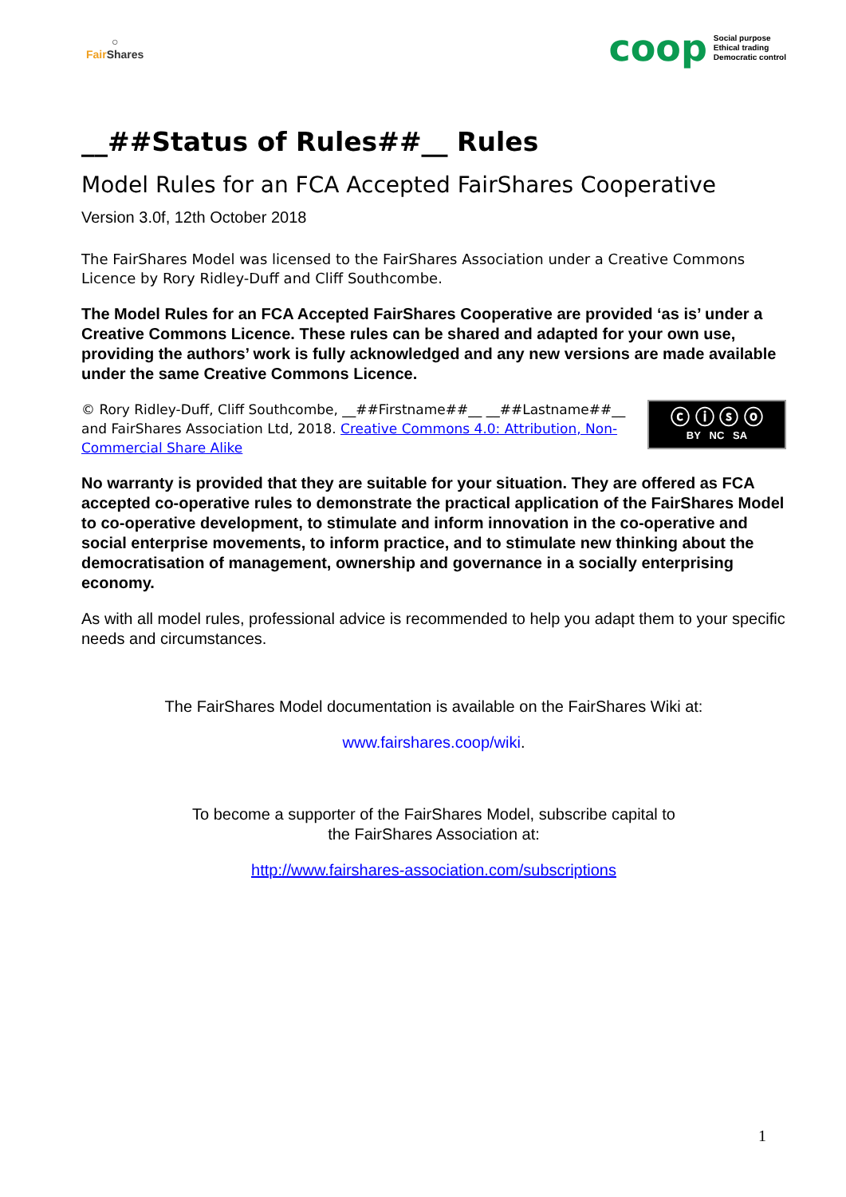○
Fair Shares
coop
Social purpose
Ethical trading
Democratic control
__##Status of Rules##__ Rules
Model Rules for an FCA Accepted FairShares Cooperative
Version 3.0f, 12th October 2018
The FairShares Model was licensed to the FairShares Association under a Creative Commons Licence by Rory Ridley-Duff and Cliff Southcombe.
The Model Rules for an FCA Accepted FairShares Cooperative are provided ‘as is’ under a Creative Commons Licence. These rules can be shared and adapted for your own use, providing the authors’ work is fully acknowledged and any new versions are made available under the same Creative Commons Licence.
© Rory Ridley-Duff, Cliff Southcombe, __##Firstname##__ __##Lastname##__ and FairShares Association Ltd, 2018. Creative Commons 4.0: Attribution, Non-Commercial Share Alike
ⓒ ⓘ ⓢ ⓞ
BY NC SA
No warranty is provided that they are suitable for your situation. They are offered as FCA accepted co-operative rules to demonstrate the practical application of the FairShares Model to co-operative development, to stimulate and inform innovation in the co-operative and social enterprise movements, to inform practice, and to stimulate new thinking about the democratisation of management, ownership and governance in a socially enterprising economy.
As with all model rules, professional advice is recommended to help you adapt them to your specific needs and circumstances.
The FairShares Model documentation is available on the FairShares Wiki at:
www.fairshares.coop/wiki.
To become a supporter of the FairShares Model, subscribe capital to
the FairShares Association at:
http://www.fairshares-association.com/subscriptions
1